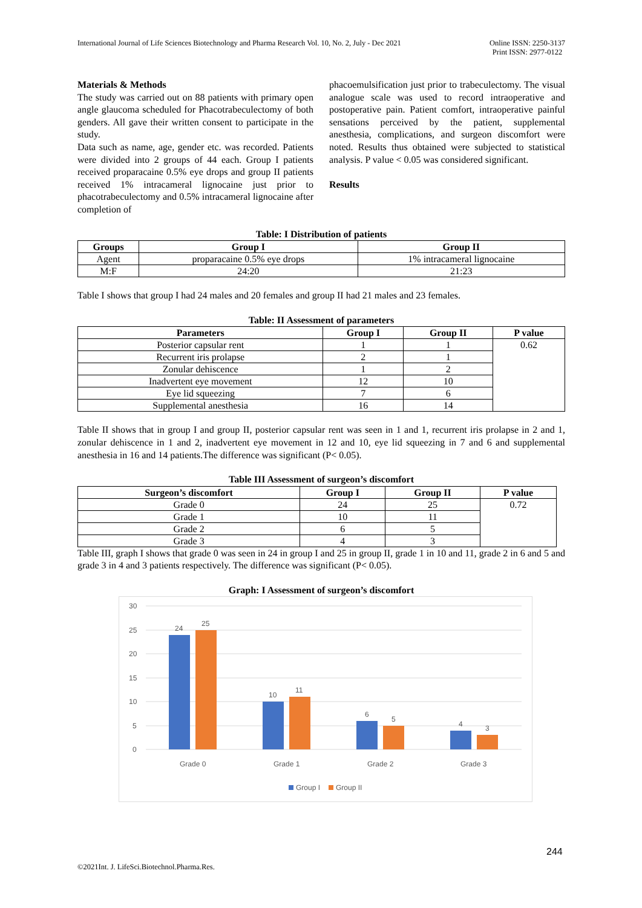International Journal of Life Sciences Biotechnology and Pharma Research Vol. 10, No. 2, July - Dec 2021
Online ISSN: 2250-3137
Print ISSN: 2977-0122
Materials & Methods
The study was carried out on 88 patients with primary open angle glaucoma scheduled for Phacotrabeculectomy of both genders. All gave their written consent to participate in the study.
Data such as name, age, gender etc. was recorded. Patients were divided into 2 groups of 44 each. Group I patients received proparacaine 0.5% eye drops and group II patients received 1% intracameral lignocaine just prior to phacotrabeculectomy and 0.5% intracameral lignocaine after completion of
phacoemulsification just prior to trabeculectomy. The visual analogue scale was used to record intraoperative and postoperative pain. Patient comfort, intraoperative painful sensations perceived by the patient, supplemental anesthesia, complications, and surgeon discomfort were noted. Results thus obtained were subjected to statistical analysis. P value < 0.05 was considered significant.
Results
Table: I Distribution of patients
| Groups | Group I | Group II |
| --- | --- | --- |
| Agent | proparacaine 0.5% eye drops | 1% intracameral lignocaine |
| M:F | 24:20 | 21:23 |
Table I shows that group I had 24 males and 20 females and group II had 21 males and 23 females.
Table: II Assessment of parameters
| Parameters | Group I | Group II | P value |
| --- | --- | --- | --- |
| Posterior capsular rent | 1 | 1 | 0.62 |
| Recurrent iris prolapse | 2 | 1 | |
| Zonular dehiscence | 1 | 2 | |
| Inadvertent eye movement | 12 | 10 | |
| Eye lid squeezing | 7 | 6 | |
| Supplemental anesthesia | 16 | 14 | |
Table II shows that in group I and group II, posterior capsular rent was seen in 1 and 1, recurrent iris prolapse in 2 and 1, zonular dehiscence in 1 and 2, inadvertent eye movement in 12 and 10, eye lid squeezing in 7 and 6 and supplemental anesthesia in 16 and 14 patients.The difference was significant (P< 0.05).
Table III Assessment of surgeon’s discomfort
| Surgeon’s discomfort | Group I | Group II | P value |
| --- | --- | --- | --- |
| Grade 0 | 24 | 25 | 0.72 |
| Grade 1 | 10 | 11 | |
| Grade 2 | 6 | 5 | |
| Grade 3 | 4 | 3 | |
Table III, graph I shows that grade 0 was seen in 24 in group I and 25 in group II, grade 1 in 10 and 11, grade 2 in 6 and 5 and grade 3 in 4 and 3 patients respectively. The difference was significant (P< 0.05).
Graph: I Assessment of surgeon’s discomfort
30
25
20
15
10
5
0
24
25
10
11
6
5
4
3
Grade 0
Grade 1
Grade 2
Grade 3
Group I
Group II
244
©2021Int. J. LifeSci.Biotechnol.Pharma.Res.